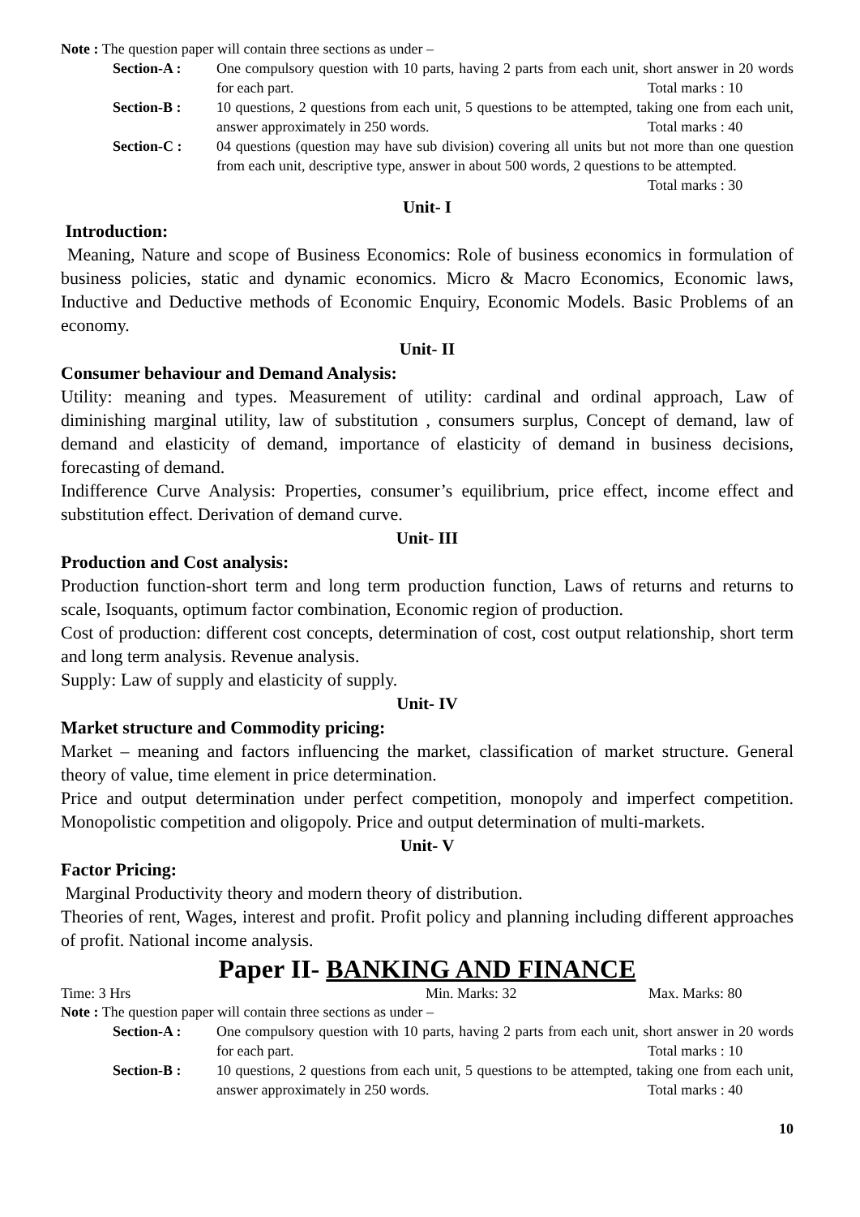Note : The question paper will contain three sections as under –
Section-A : One compulsory question with 10 parts, having 2 parts from each unit, short answer in 20 words for each part. Total marks : 10
Section-B : 10 questions, 2 questions from each unit, 5 questions to be attempted, taking one from each unit, answer approximately in 250 words. Total marks : 40
Section-C : 04 questions (question may have sub division) covering all units but not more than one question from each unit, descriptive type, answer in about 500 words, 2 questions to be attempted. Total marks : 30
Unit- I
Introduction:
Meaning, Nature and scope of Business Economics: Role of business economics in formulation of business policies, static and dynamic economics. Micro & Macro Economics, Economic laws, Inductive and Deductive methods of Economic Enquiry, Economic Models. Basic Problems of an economy.
Unit- II
Consumer behaviour and Demand Analysis:
Utility: meaning and types. Measurement of utility: cardinal and ordinal approach, Law of diminishing marginal utility, law of substitution , consumers surplus, Concept of demand, law of demand and elasticity of demand, importance of elasticity of demand in business decisions, forecasting of demand.
Indifference Curve Analysis: Properties, consumer’s equilibrium, price effect, income effect and substitution effect. Derivation of demand curve.
Unit- III
Production and Cost analysis:
Production function-short term and long term production function, Laws of returns and returns to scale, Isoquants, optimum factor combination, Economic region of production.
Cost of production: different cost concepts, determination of cost, cost output relationship, short term and long term analysis. Revenue analysis.
Supply: Law of supply and elasticity of supply.
Unit- IV
Market structure and Commodity pricing:
Market – meaning and factors influencing the market, classification of market structure. General theory of value, time element in price determination.
Price and output determination under perfect competition, monopoly and imperfect competition. Monopolistic competition and oligopoly. Price and output determination of multi-markets.
Unit- V
Factor Pricing:
Marginal Productivity theory and modern theory of distribution.
Theories of rent, Wages, interest and profit. Profit policy and planning including different approaches of profit. National income analysis.
Paper II- BANKING AND FINANCE
Time: 3 Hrs Min. Marks: 32 Max. Marks: 80
Note : The question paper will contain three sections as under –
Section-A : One compulsory question with 10 parts, having 2 parts from each unit, short answer in 20 words for each part. Total marks : 10
Section-B : 10 questions, 2 questions from each unit, 5 questions to be attempted, taking one from each unit, answer approximately in 250 words. Total marks : 40
10